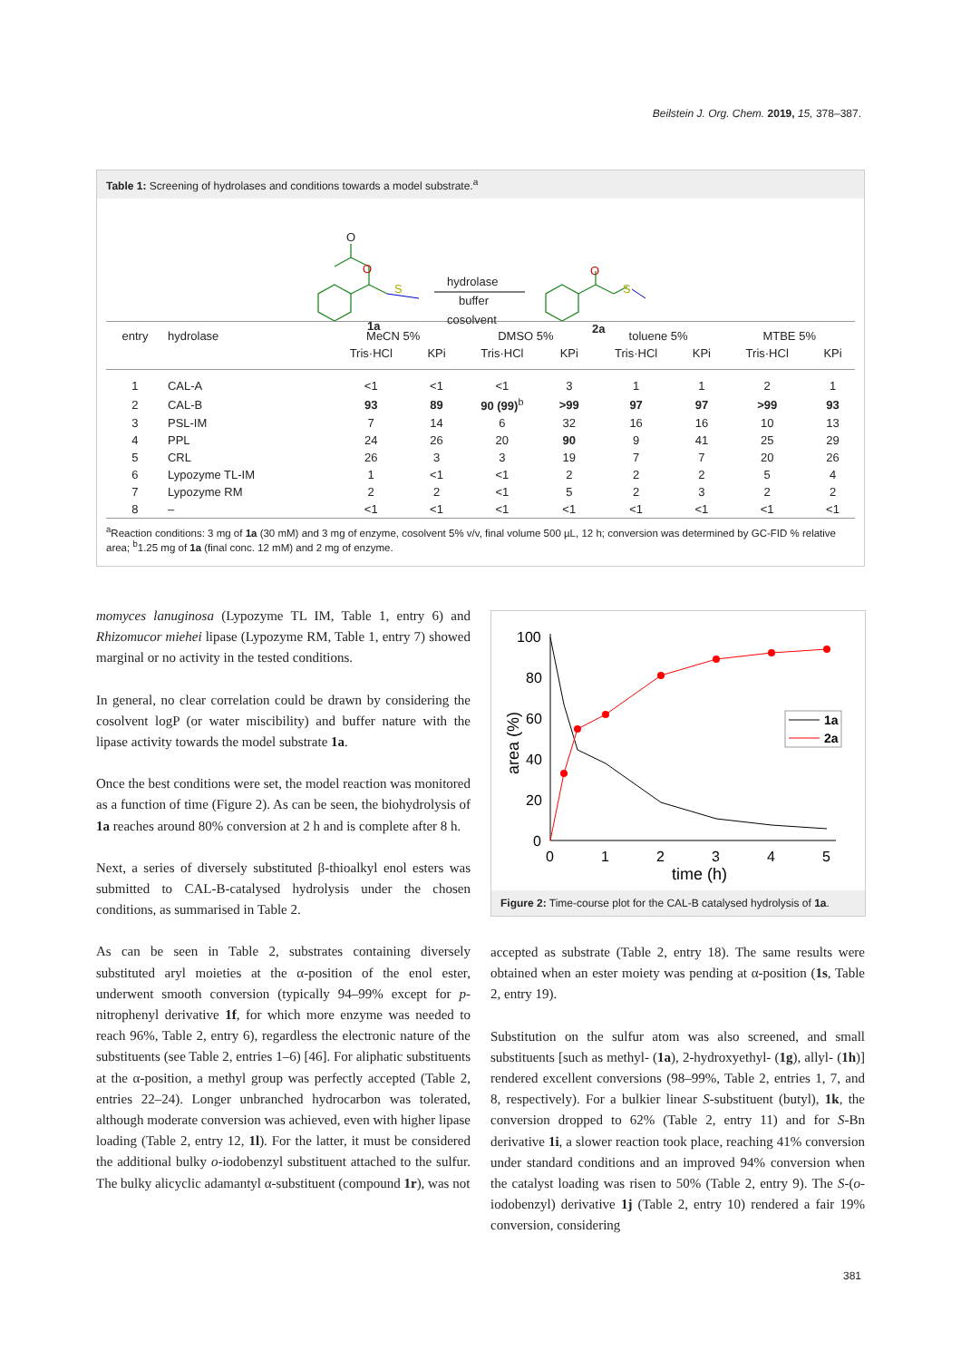Beilstein J. Org. Chem. 2019, 15, 378–387.
Table 1: Screening of hydrolases and conditions towards a model substrate.<sup>a</sup>
O
O
S
1a
hydrolase
buffer
cosolvent
O
S
2a
| entry | hydrolase | MeCN 5% | | DMSO 5% | | toluene 5% | | MTBE 5% | |
| --- | --- | --- | --- | --- | --- | --- | --- | --- | --- |
| | | Tris·HCl | KPi | Tris·HCl | KPi | Tris·HCl | KPi | Tris·HCl | KPi |
| 1 | CAL-A | <1 | <1 | <1 | 3 | 1 | 1 | 2 | 1 |
| 2 | CAL-B | 93 | 89 | 90 (99)<sup>b</sup> | >99 | 97 | 97 | >99 | 93 |
| 3 | PSL-IM | 7 | 14 | 6 | 32 | 16 | 16 | 10 | 13 |
| 4 | PPL | 24 | 26 | 20 | 90 | 9 | 41 | 25 | 29 |
| 5 | CRL | 26 | 3 | 3 | 19 | 7 | 7 | 20 | 26 |
| 6 | Lypozyme TL-IM | 1 | <1 | <1 | 2 | 2 | 2 | 5 | 4 |
| 7 | Lypozyme RM | 2 | 2 | <1 | 5 | 2 | 3 | 2 | 2 |
| 8 | – | <1 | <1 | <1 | <1 | <1 | <1 | <1 | <1 |
<sup>a</sup> Reaction conditions: 3 mg of 1a (30 mM) and 3 mg of enzyme, cosolvent 5% v/v, final volume 500 µL, 12 h; conversion was determined by GC-FID % relative area; <sup>b</sup>1.25 mg of 1a (final conc. 12 mM) and 2 mg of enzyme.
momyces lanuginosa (Lypozyme TL IM, Table 1, entry 6) and Rhizomucor miehei lipase (Lypozyme RM, Table 1, entry 7) showed marginal or no activity in the tested conditions.
In general, no clear correlation could be drawn by considering the cosolvent logP (or water miscibility) and buffer nature with the lipase activity towards the model substrate 1a.
Once the best conditions were set, the model reaction was monitored as a function of time (Figure 2). As can be seen, the biohydrolysis of 1a reaches around 80% conversion at 2 h and is complete after 8 h.
Next, a series of diversely substituted β-thioalkyl enol esters was submitted to CAL-B-catalysed hydrolysis under the chosen conditions, as summarised in Table 2.
As can be seen in Table 2, substrates containing diversely substituted aryl moieties at the α-position of the enol ester, underwent smooth conversion (typically 94–99% except for p-nitrophenyl derivative 1f, for which more enzyme was needed to reach 96%, Table 2, entry 6), regardless the electronic nature of the substituents (see Table 2, entries 1–6) [46]. For aliphatic substituents at the α-position, a methyl group was perfectly accepted (Table 2, entries 22–24). Longer unbranched hydrocarbon was tolerated, although moderate conversion was achieved, even with higher lipase loading (Table 2, entry 12, 1l). For the latter, it must be considered the additional bulky o-iodobenzyl substituent attached to the sulfur. The bulky alicyclic adamantyl α-substituent (compound 1r), was not
100
80
60
40
20
0
0
1
2
3
4
5
time (h)
area (%)
1a
2a
Figure 2: Time-course plot for the CAL-B catalysed hydrolysis of 1a.
accepted as substrate (Table 2, entry 18). The same results were obtained when an ester moiety was pending at α-position (1s, Table 2, entry 19).
Substitution on the sulfur atom was also screened, and small substituents [such as methyl- (1a), 2-hydroxyethyl- (1g), allyl- (1h)] rendered excellent conversions (98–99%, Table 2, entries 1, 7, and 8, respectively). For a bulkier linear S-substituent (butyl), 1k, the conversion dropped to 62% (Table 2, entry 11) and for S-Bn derivative 1i, a slower reaction took place, reaching 41% conversion under standard conditions and an improved 94% conversion when the catalyst loading was risen to 50% (Table 2, entry 9). The S-(o-iodobenzyl) derivative 1j (Table 2, entry 10) rendered a fair 19% conversion, considering
381